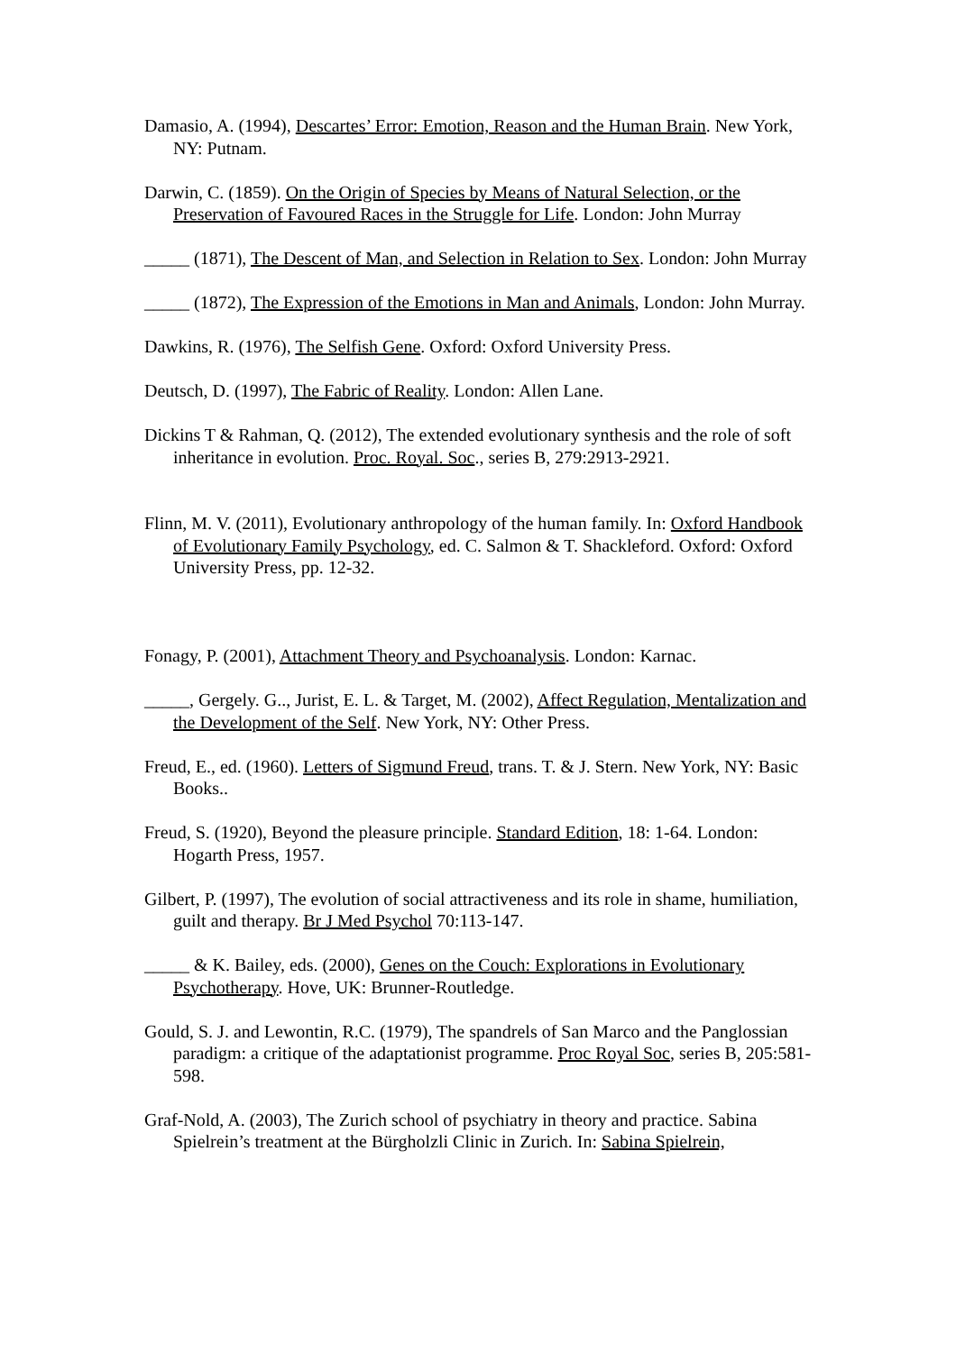Damasio, A. (1994), Descartes’ Error: Emotion, Reason and the Human Brain. New York, NY: Putnam.
Darwin, C. (1859). On the Origin of Species by Means of Natural Selection, or the Preservation of Favoured Races in the Struggle for Life. London: John Murray
_____ (1871), The Descent of Man, and Selection in Relation to Sex. London: John Murray
_____ (1872), The Expression of the Emotions in Man and Animals, London: John Murray.
Dawkins, R. (1976), The Selfish Gene. Oxford: Oxford University Press.
Deutsch, D. (1997), The Fabric of Reality. London: Allen Lane.
Dickins T & Rahman, Q. (2012), The extended evolutionary synthesis and the role of soft inheritance in evolution. Proc. Royal. Soc., series B, 279:2913-2921.
Flinn, M. V. (2011), Evolutionary anthropology of the human family. In: Oxford Handbook of Evolutionary Family Psychology, ed. C. Salmon & T. Shackleford. Oxford: Oxford University Press, pp. 12-32.
Fonagy, P. (2001), Attachment Theory and Psychoanalysis. London: Karnac.
_____, Gergely. G.., Jurist, E. L. & Target, M. (2002), Affect Regulation, Mentalization and the Development of the Self. New York, NY: Other Press.
Freud, E., ed. (1960). Letters of Sigmund Freud, trans. T. & J. Stern. New York, NY: Basic Books..
Freud, S. (1920), Beyond the pleasure principle. Standard Edition, 18: 1-64. London: Hogarth Press, 1957.
Gilbert, P. (1997), The evolution of social attractiveness and its role in shame, humiliation, guilt and therapy. Br J Med Psychol 70:113-147.
_____ & K. Bailey, eds. (2000), Genes on the Couch: Explorations in Evolutionary Psychotherapy. Hove, UK: Brunner-Routledge.
Gould, S. J. and Lewontin, R.C. (1979), The spandrels of San Marco and the Panglossian paradigm: a critique of the adaptationist programme. Proc Royal Soc, series B, 205:581-598.
Graf-Nold, A. (2003), The Zurich school of psychiatry in theory and practice. Sabina Spielrein’s treatment at the Bürgholzli Clinic in Zurich. In: Sabina Spielrein,